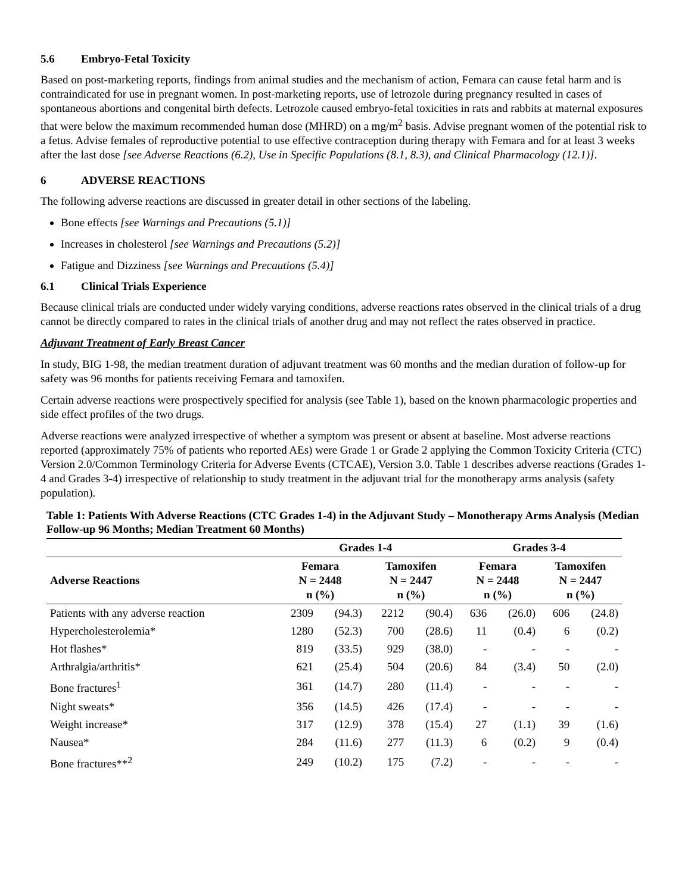5.6 Embryo-Fetal Toxicity
Based on post-marketing reports, findings from animal studies and the mechanism of action, Femara can cause fetal harm and is contraindicated for use in pregnant women. In post-marketing reports, use of letrozole during pregnancy resulted in cases of spontaneous abortions and congenital birth defects. Letrozole caused embryo-fetal toxicities in rats and rabbits at maternal exposures that were below the maximum recommended human dose (MHRD) on a mg/m<sup>2</sup> basis. Advise pregnant women of the potential risk to a fetus. Advise females of reproductive potential to use effective contraception during therapy with Femara and for at least 3 weeks after the last dose [see Adverse Reactions (6.2), Use in Specific Populations (8.1, 8.3), and Clinical Pharmacology (12.1)].
6 ADVERSE REACTIONS
The following adverse reactions are discussed in greater detail in other sections of the labeling.
Bone effects [see Warnings and Precautions (5.1)]
Increases in cholesterol [see Warnings and Precautions (5.2)]
Fatigue and Dizziness [see Warnings and Precautions (5.4)]
6.1 Clinical Trials Experience
Because clinical trials are conducted under widely varying conditions, adverse reactions rates observed in the clinical trials of a drug cannot be directly compared to rates in the clinical trials of another drug and may not reflect the rates observed in practice.
Adjuvant Treatment of Early Breast Cancer
In study, BIG 1-98, the median treatment duration of adjuvant treatment was 60 months and the median duration of follow-up for safety was 96 months for patients receiving Femara and tamoxifen.
Certain adverse reactions were prospectively specified for analysis (see Table 1), based on the known pharmacologic properties and side effect profiles of the two drugs.
Adverse reactions were analyzed irrespective of whether a symptom was present or absent at baseline. Most adverse reactions reported (approximately 75% of patients who reported AEs) were Grade 1 or Grade 2 applying the Common Toxicity Criteria (CTC) Version 2.0/Common Terminology Criteria for Adverse Events (CTCAE), Version 3.0. Table 1 describes adverse reactions (Grades 1-4 and Grades 3-4) irrespective of relationship to study treatment in the adjuvant trial for the monotherapy arms analysis (safety population).
Table 1: Patients With Adverse Reactions (CTC Grades 1-4) in the Adjuvant Study – Monotherapy Arms Analysis (Median Follow-up 96 Months; Median Treatment 60 Months)
| | Grades 1-4 | | | | Grades 3-4 | | | |
| --- | --- | --- | --- | --- | --- | --- | --- | --- |
| Adverse Reactions | Femara N = 2448 n (%) | | Tamoxifen N = 2447 n (%) | | Femara N = 2448 n (%) | | Tamoxifen N = 2447 n (%) | |
| Patients with any adverse reaction | 2309 | (94.3) | 2212 | (90.4) | 636 | (26.0) | 606 | (24.8) |
| Hypercholesterolemia* | 1280 | (52.3) | 700 | (28.6) | 11 | (0.4) | 6 | (0.2) |
| Hot flashes* | 819 | (33.5) | 929 | (38.0) | - | - | - | - |
| Arthralgia/arthritis* | 621 | (25.4) | 504 | (20.6) | 84 | (3.4) | 50 | (2.0) |
| Bone fractures<sup>1</sup> | 361 | (14.7) | 280 | (11.4) | - | - | - | - |
| Night sweats* | 356 | (14.5) | 426 | (17.4) | - | - | - | - |
| Weight increase* | 317 | (12.9) | 378 | (15.4) | 27 | (1.1) | 39 | (1.6) |
| Nausea* | 284 | (11.6) | 277 | (11.3) | 6 | (0.2) | 9 | (0.4) |
| Bone fractures**<sup>2</sup> | 249 | (10.2) | 175 | (7.2) | - | - | - | - |